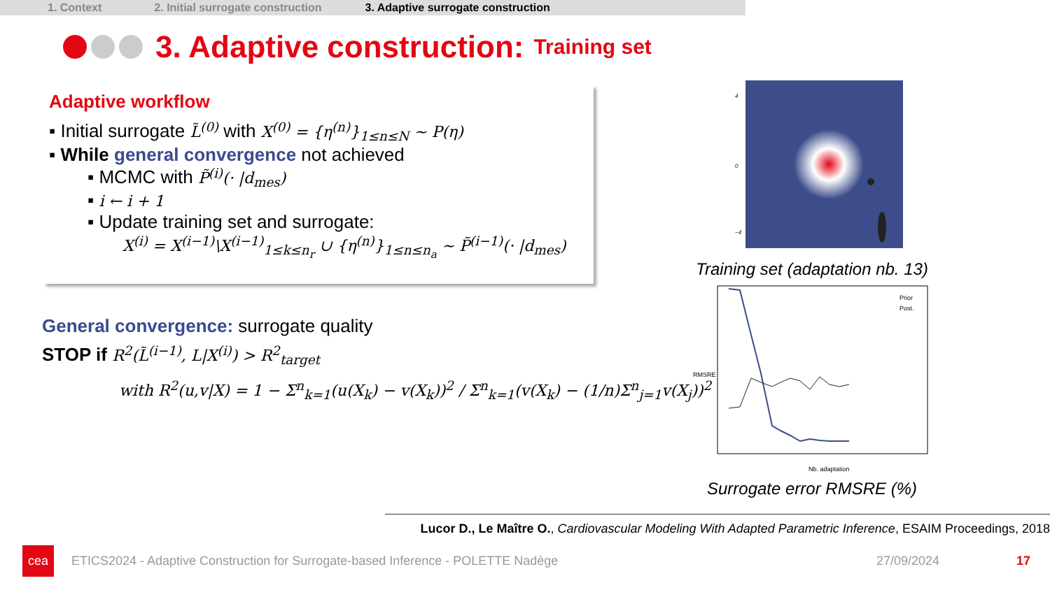1. Context 2. Initial surrogate construction 3. Adaptive surrogate construction
3. Adaptive construction: Training set
Adaptive workflow
▪ Initial surrogate L̃<sup>(0)</sup> with X<sup>(0)</sup> = {η<sup>(n)</sup>}<sub>1≤n≤N</sub> ~ P(η)
▪ While general convergence not achieved
▪ MCMC with P̃<sup>(i)</sup>(· |d<sub>mes</sub>)
▪ i ← i + 1
▪ Update training set and surrogate:
X<sup>(i)</sup> = X<sup>(i−1)</sup>\X<sup>(i−1)</sup><sub>1≤k≤n<sub>r</sub></sub> ∪ {η<sup>(n)</sup>}<sub>1≤n≤n<sub>a</sub></sub> ~ P̃<sup>(i−1)</sup>(· |d<sub>mes</sub>)
General convergence: surrogate quality
STOP if R<sup>2</sup>(L̃<sup>(i−1)</sup>, L|X<sup>(i)</sup>) > R<sup>2</sup><sub>target</sub>
with R<sup>2</sup>(u,v|X) = 1 − Σ<sup>n</sup><sub>k=1</sub>(u(X<sub>k</sub>) − v(X<sub>k</sub>))<sup>2</sup> / Σ<sup>n</sup><sub>k=1</sub>(v(X<sub>k</sub>) − (1/n)Σ<sup>n</sup><sub>j=1</sub>v(X<sub>j</sub>))<sup>2</sup>
4
0
−4
Training set (adaptation nb. 13)
Prior
Post.
RMSRE
Nb. adaptation
Surrogate error RMSRE (%)
Lucor D., Le Maître O., Cardiovascular Modeling With Adapted Parametric Inference, ESAIM Proceedings, 2018
cea
ETICS2024 - Adaptive Construction for Surrogate-based Inference - POLETTE Nadège 27/09/2024 17